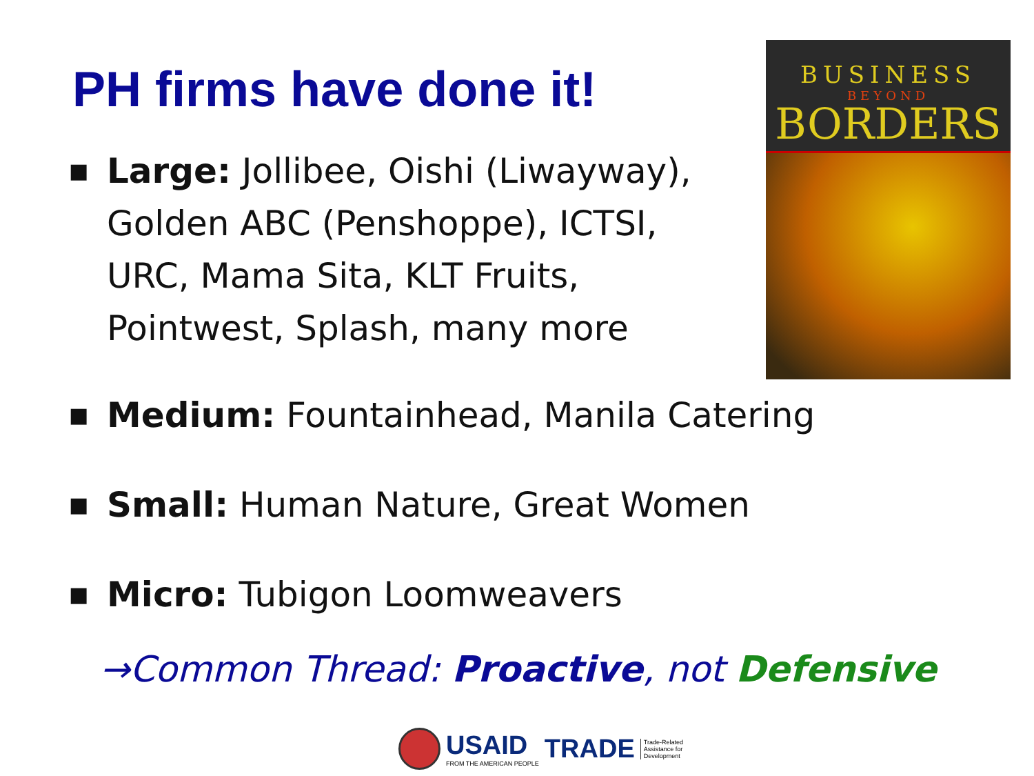PH firms have done it!
BUSINESS
BEYOND
BORDERS
■ Large: Jollibee, Oishi (Liwayway), Golden ABC (Penshoppe), ICTSI, URC, Mama Sita, KLT Fruits, Pointwest, Splash, many more
■ Medium: Fountainhead, Manila Catering
■ Small: Human Nature, Great Women
■ Micro: Tubigon Loomweavers
→Common Thread: Proactive, not Defensive
USAID
FROM THE AMERICAN PEOPLE
TRADE Trade-Related
Assistance for
Development